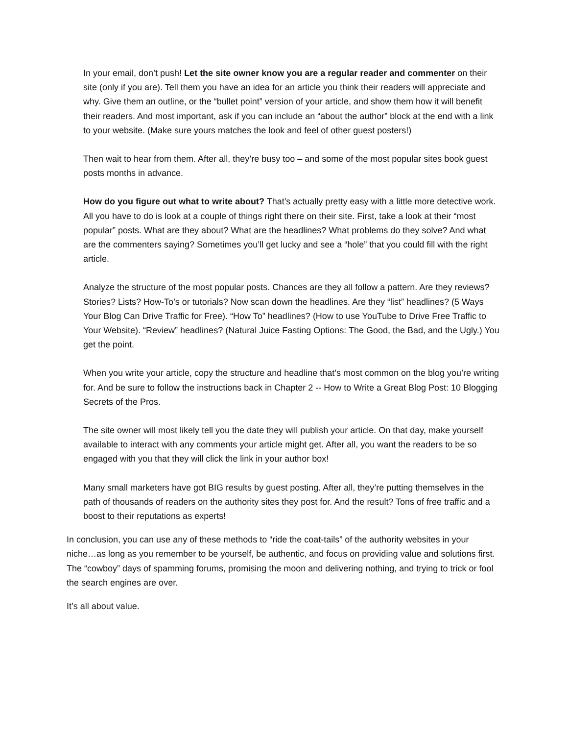In your email, don’t push! Let the site owner know you are a regular reader and commenter on their site (only if you are). Tell them you have an idea for an article you think their readers will appreciate and why. Give them an outline, or the “bullet point” version of your article, and show them how it will benefit their readers. And most important, ask if you can include an “about the author” block at the end with a link to your website. (Make sure yours matches the look and feel of other guest posters!)
Then wait to hear from them. After all, they’re busy too – and some of the most popular sites book guest posts months in advance.
How do you figure out what to write about? That’s actually pretty easy with a little more detective work. All you have to do is look at a couple of things right there on their site. First, take a look at their “most popular” posts. What are they about? What are the headlines? What problems do they solve? And what are the commenters saying? Sometimes you’ll get lucky and see a “hole” that you could fill with the right article.
Analyze the structure of the most popular posts. Chances are they all follow a pattern. Are they reviews? Stories? Lists? How-To’s or tutorials? Now scan down the headlines. Are they “list” headlines? (5 Ways Your Blog Can Drive Traffic for Free). “How To” headlines? (How to use YouTube to Drive Free Traffic to Your Website). “Review” headlines? (Natural Juice Fasting Options: The Good, the Bad, and the Ugly.) You get the point.
When you write your article, copy the structure and headline that’s most common on the blog you’re writing for. And be sure to follow the instructions back in Chapter 2 -- How to Write a Great Blog Post: 10 Blogging Secrets of the Pros.
The site owner will most likely tell you the date they will publish your article. On that day, make yourself available to interact with any comments your article might get. After all, you want the readers to be so engaged with you that they will click the link in your author box!
Many small marketers have got BIG results by guest posting. After all, they’re putting themselves in the path of thousands of readers on the authority sites they post for. And the result? Tons of free traffic and a boost to their reputations as experts!
In conclusion, you can use any of these methods to “ride the coat-tails” of the authority websites in your niche…as long as you remember to be yourself, be authentic, and focus on providing value and solutions first. The “cowboy” days of spamming forums, promising the moon and delivering nothing, and trying to trick or fool the search engines are over.
It’s all about value.